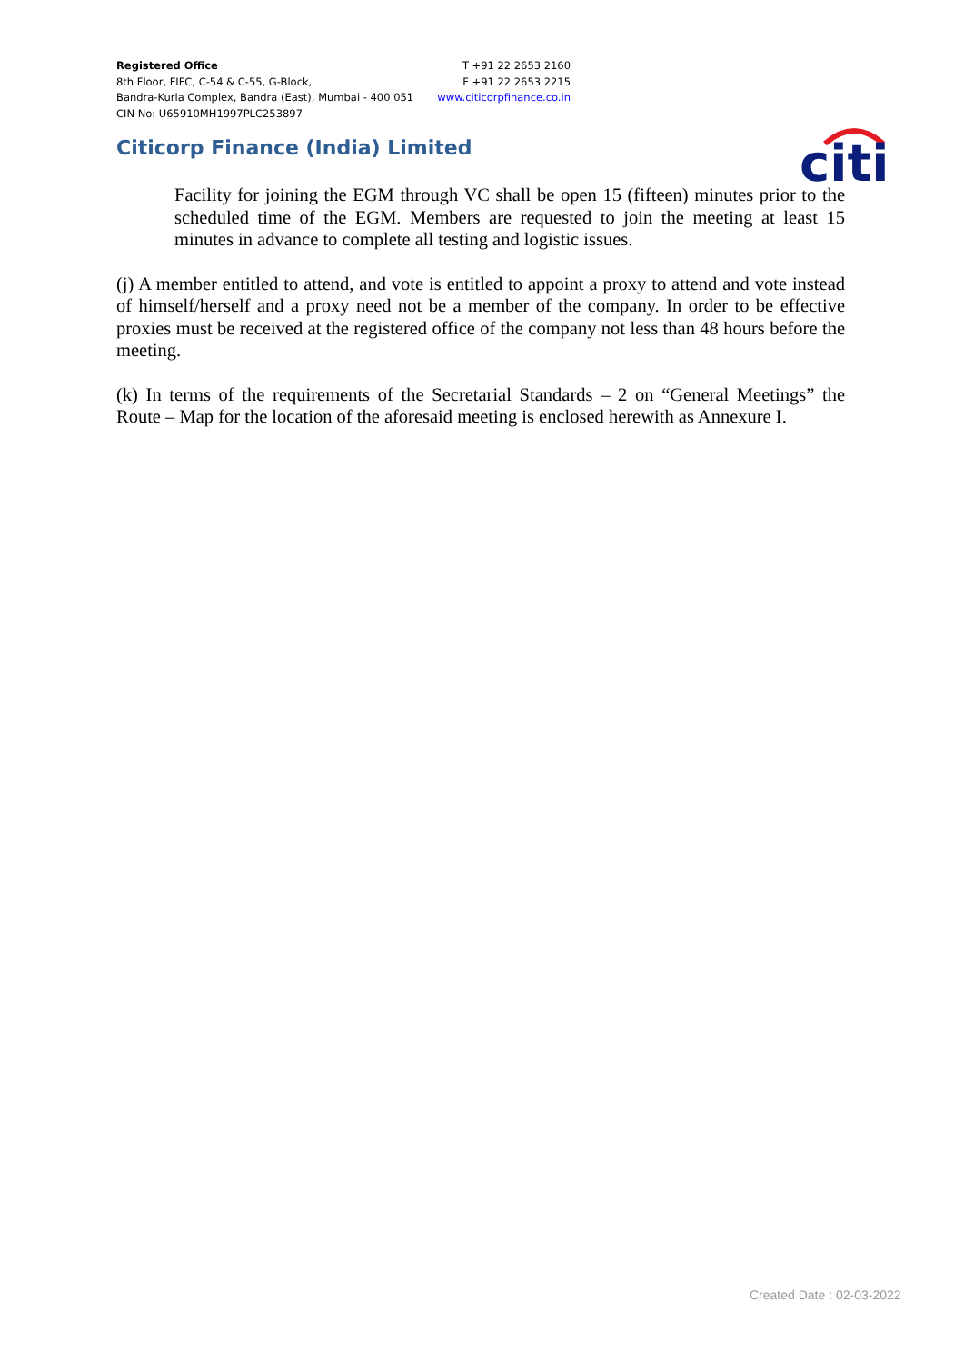Registered Office
8th Floor, FIFC, C-54 & C-55, G-Block,
Bandra-Kurla Complex, Bandra (East), Mumbai - 400 051
CIN No: U65910MH1997PLC253897
T +91 22 2653 2160
F +91 22 2653 2215
www.citicorpfinance.co.in
Citicorp Finance (India) Limited
citi
Facility for joining the EGM through VC shall be open 15 (fifteen) minutes prior to the scheduled time of the EGM. Members are requested to join the meeting at least 15 minutes in advance to complete all testing and logistic issues.
(j) A member entitled to attend, and vote is entitled to appoint a proxy to attend and vote instead of himself/herself and a proxy need not be a member of the company. In order to be effective proxies must be received at the registered office of the company not less than 48 hours before the meeting.
(k) In terms of the requirements of the Secretarial Standards – 2 on “General Meetings” the Route – Map for the location of the aforesaid meeting is enclosed herewith as Annexure I.
Created Date : 02-03-2022